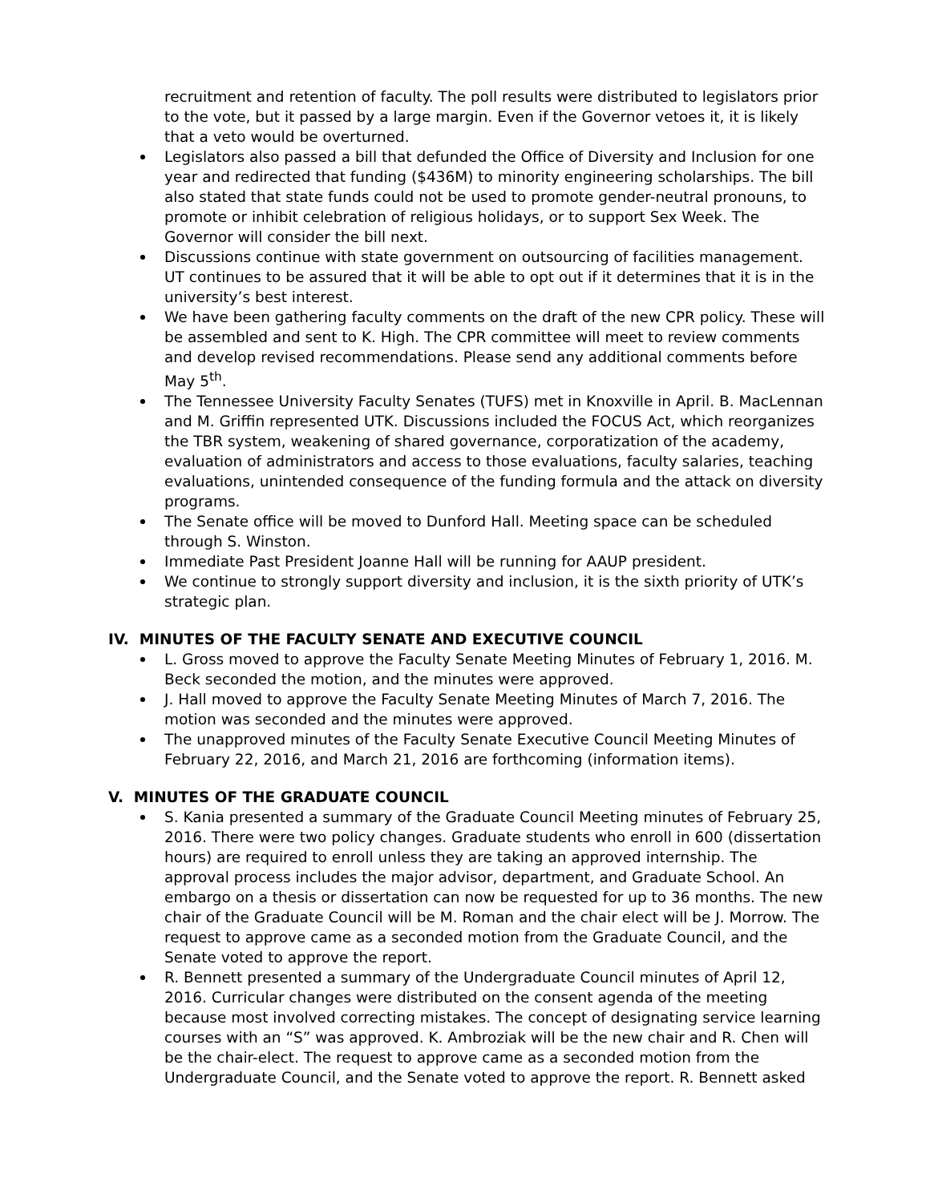recruitment and retention of faculty. The poll results were distributed to legislators prior to the vote, but it passed by a large margin. Even if the Governor vetoes it, it is likely that a veto would be overturned.
Legislators also passed a bill that defunded the Office of Diversity and Inclusion for one year and redirected that funding ($436M) to minority engineering scholarships. The bill also stated that state funds could not be used to promote gender-neutral pronouns, to promote or inhibit celebration of religious holidays, or to support Sex Week. The Governor will consider the bill next.
Discussions continue with state government on outsourcing of facilities management. UT continues to be assured that it will be able to opt out if it determines that it is in the university’s best interest.
We have been gathering faculty comments on the draft of the new CPR policy. These will be assembled and sent to K. High. The CPR committee will meet to review comments and develop revised recommendations. Please send any additional comments before May 5<sup>th</sup>.
The Tennessee University Faculty Senates (TUFS) met in Knoxville in April. B. MacLennan and M. Griffin represented UTK. Discussions included the FOCUS Act, which reorganizes the TBR system, weakening of shared governance, corporatization of the academy, evaluation of administrators and access to those evaluations, faculty salaries, teaching evaluations, unintended consequence of the funding formula and the attack on diversity programs.
The Senate office will be moved to Dunford Hall. Meeting space can be scheduled through S. Winston.
Immediate Past President Joanne Hall will be running for AAUP president.
We continue to strongly support diversity and inclusion, it is the sixth priority of UTK’s strategic plan.
IV. MINUTES OF THE FACULTY SENATE AND EXECUTIVE COUNCIL
L. Gross moved to approve the Faculty Senate Meeting Minutes of February 1, 2016. M. Beck seconded the motion, and the minutes were approved.
J. Hall moved to approve the Faculty Senate Meeting Minutes of March 7, 2016. The motion was seconded and the minutes were approved.
The unapproved minutes of the Faculty Senate Executive Council Meeting Minutes of February 22, 2016, and March 21, 2016 are forthcoming (information items).
V. MINUTES OF THE GRADUATE COUNCIL
S. Kania presented a summary of the Graduate Council Meeting minutes of February 25, 2016. There were two policy changes. Graduate students who enroll in 600 (dissertation hours) are required to enroll unless they are taking an approved internship. The approval process includes the major advisor, department, and Graduate School. An embargo on a thesis or dissertation can now be requested for up to 36 months. The new chair of the Graduate Council will be M. Roman and the chair elect will be J. Morrow. The request to approve came as a seconded motion from the Graduate Council, and the Senate voted to approve the report.
R. Bennett presented a summary of the Undergraduate Council minutes of April 12, 2016. Curricular changes were distributed on the consent agenda of the meeting because most involved correcting mistakes. The concept of designating service learning courses with an “S” was approved. K. Ambroziak will be the new chair and R. Chen will be the chair-elect. The request to approve came as a seconded motion from the Undergraduate Council, and the Senate voted to approve the report. R. Bennett asked